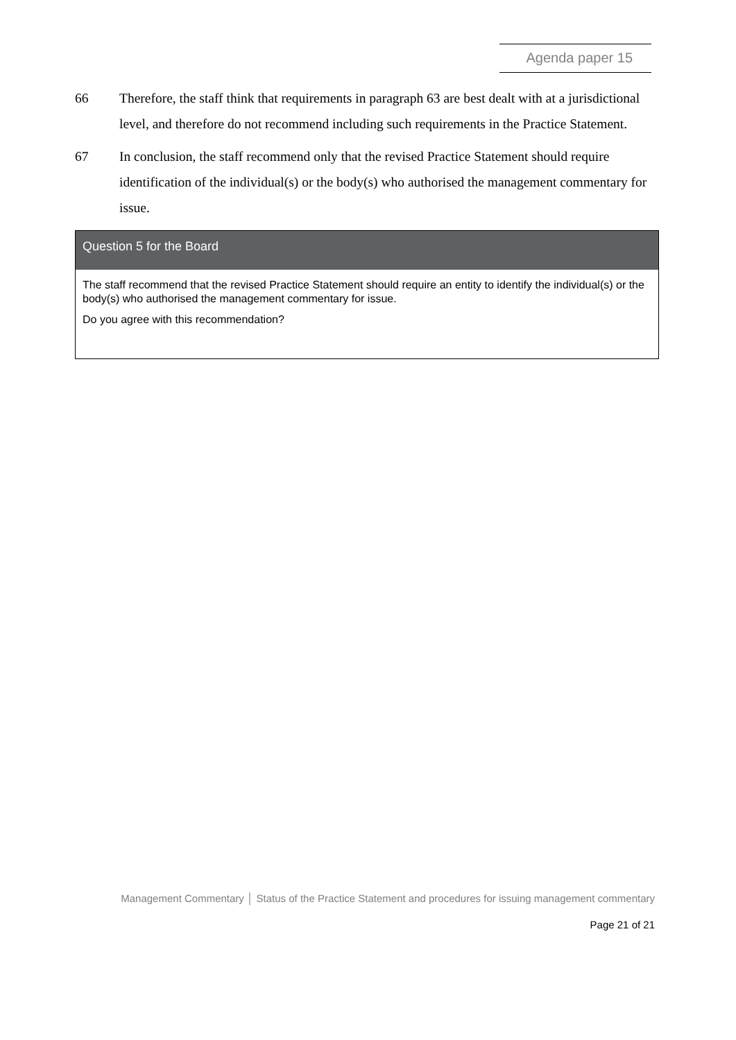Agenda paper 15
66 Therefore, the staff think that requirements in paragraph 63 are best dealt with at a jurisdictional level, and therefore do not recommend including such requirements in the Practice Statement.
67 In conclusion, the staff recommend only that the revised Practice Statement should require identification of the individual(s) or the body(s) who authorised the management commentary for issue.
Question 5 for the Board
The staff recommend that the revised Practice Statement should require an entity to identify the individual(s) or the body(s) who authorised the management commentary for issue.
Do you agree with this recommendation?
Management Commentary │ Status of the Practice Statement and procedures for issuing management commentary
Page 21 of 21